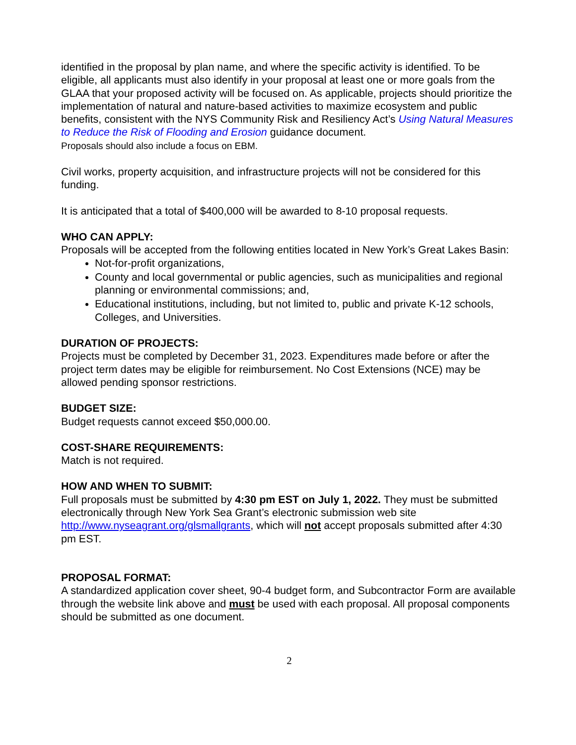identified in the proposal by plan name, and where the specific activity is identified. To be eligible, all applicants must also identify in your proposal at least one or more goals from the GLAA that your proposed activity will be focused on. As applicable, projects should prioritize the implementation of natural and nature-based activities to maximize ecosystem and public benefits, consistent with the NYS Community Risk and Resiliency Act’s Using Natural Measures to Reduce the Risk of Flooding and Erosion guidance document.
Proposals should also include a focus on EBM.
Civil works, property acquisition, and infrastructure projects will not be considered for this funding.
It is anticipated that a total of $400,000 will be awarded to 8-10 proposal requests.
WHO CAN APPLY:
Proposals will be accepted from the following entities located in New York’s Great Lakes Basin:
Not-for-profit organizations,
County and local governmental or public agencies, such as municipalities and regional planning or environmental commissions; and,
Educational institutions, including, but not limited to, public and private K-12 schools, Colleges, and Universities.
DURATION OF PROJECTS:
Projects must be completed by December 31, 2023. Expenditures made before or after the project term dates may be eligible for reimbursement. No Cost Extensions (NCE) may be allowed pending sponsor restrictions.
BUDGET SIZE:
Budget requests cannot exceed $50,000.00.
COST-SHARE REQUIREMENTS:
Match is not required.
HOW AND WHEN TO SUBMIT:
Full proposals must be submitted by 4:30 pm EST on July 1, 2022. They must be submitted electronically through New York Sea Grant’s electronic submission web site http://www.nyseagrant.org/glsmallgrants, which will not accept proposals submitted after 4:30 pm EST.
PROPOSAL FORMAT:
A standardized application cover sheet, 90-4 budget form, and Subcontractor Form are available through the website link above and must be used with each proposal. All proposal components should be submitted as one document.
2